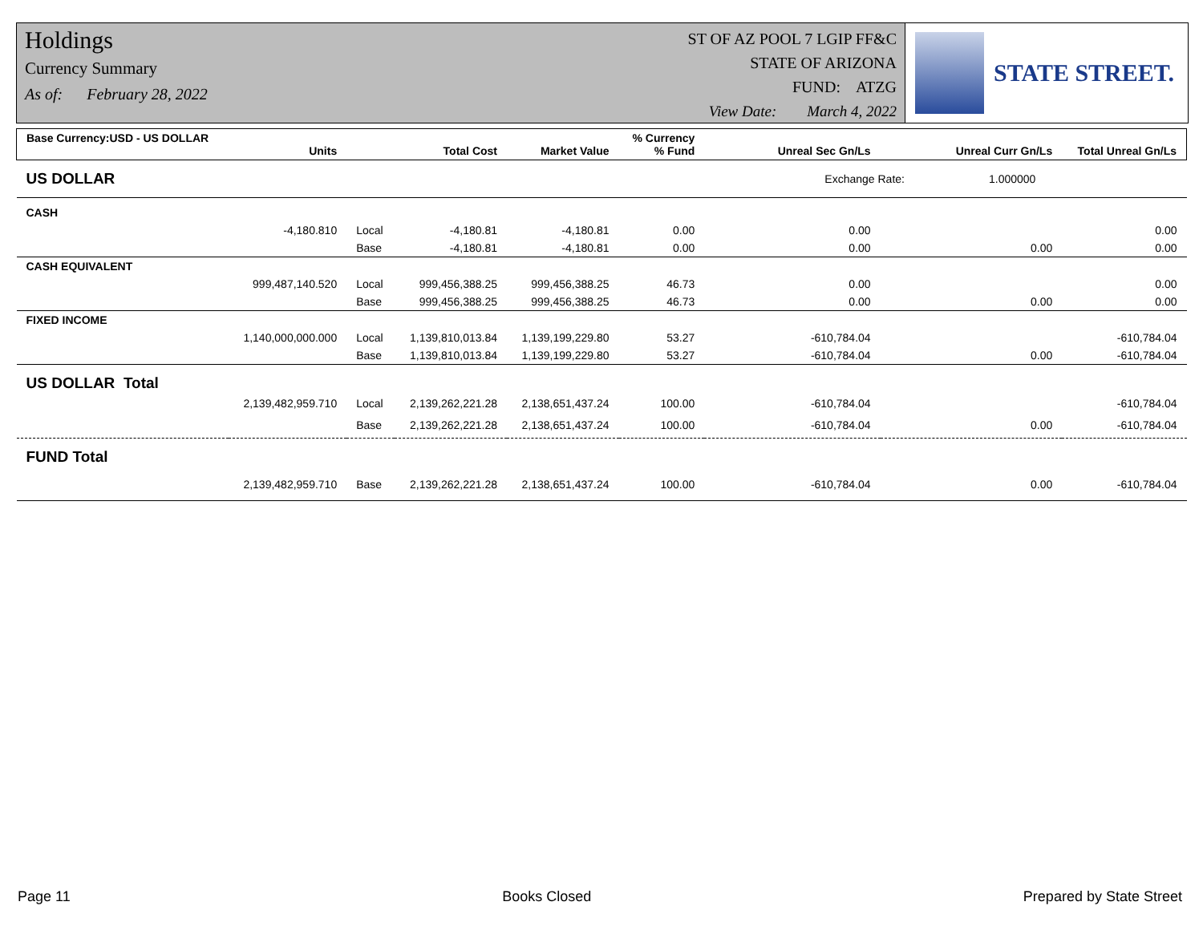Holdings
Currency Summary
As of: February 28, 2022
ST OF AZ POOL 7 LGIP FF&C
STATE OF ARIZONA
FUND: ATZG
View Date: March 4, 2022
STATE STREET.
| Base Currency:USD - US DOLLAR | Units | | Total Cost | Market Value | % Currency % Fund | Unreal Sec Gn/Ls | Unreal Curr Gn/Ls | Total Unreal Gn/Ls |
| --- | --- | --- | --- | --- | --- | --- | --- | --- |
| US DOLLAR | | | | | | Exchange Rate: 1.000000 | | |
| CASH | | | | | | | | |
| | -4,180.810 | Local | -4,180.81 | -4,180.81 | 0.00 | 0.00 | | 0.00 |
| | | Base | -4,180.81 | -4,180.81 | 0.00 | 0.00 | 0.00 | 0.00 |
| CASH EQUIVALENT | | | | | | | | |
| | 999,487,140.520 | Local | 999,456,388.25 | 999,456,388.25 | 46.73 | 0.00 | | 0.00 |
| | | Base | 999,456,388.25 | 999,456,388.25 | 46.73 | 0.00 | 0.00 | 0.00 |
| FIXED INCOME | | | | | | | | |
| | 1,140,000,000.000 | Local | 1,139,810,013.84 | 1,139,199,229.80 | 53.27 | -610,784.04 | | -610,784.04 |
| | | Base | 1,139,810,013.84 | 1,139,199,229.80 | 53.27 | -610,784.04 | 0.00 | -610,784.04 |
| US DOLLAR Total | | | | | | | | |
| | 2,139,482,959.710 | Local | 2,139,262,221.28 | 2,138,651,437.24 | 100.00 | -610,784.04 | | -610,784.04 |
| | | Base | 2,139,262,221.28 | 2,138,651,437.24 | 100.00 | -610,784.04 | 0.00 | -610,784.04 |
| FUND Total | | | | | | | | |
| | 2,139,482,959.710 | Base | 2,139,262,221.28 | 2,138,651,437.24 | 100.00 | -610,784.04 | 0.00 | -610,784.04 |
Page 11 Books Closed Prepared by State Street